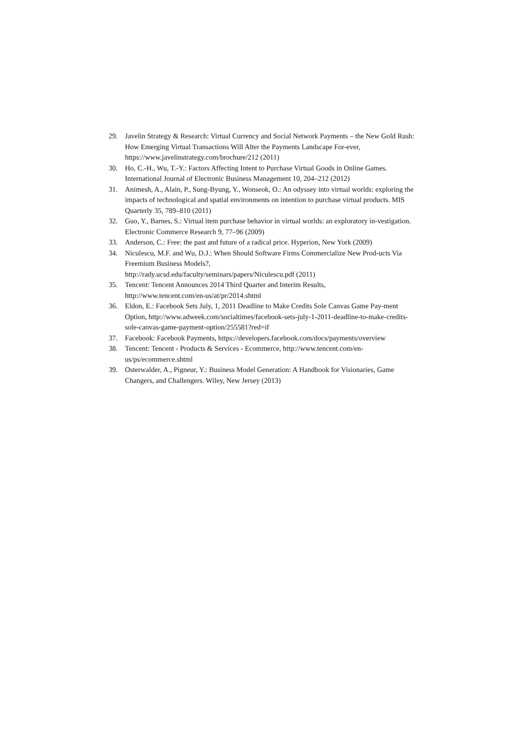29. Javelin Strategy & Research: Virtual Currency and Social Network Payments – the New Gold Rush: How Emerging Virtual Transactions Will Alter the Payments Landscape For-ever, https://www.javelinstrategy.com/brochure/212 (2011)
30. Ho, C.-H., Wu, T.-Y.: Factors Affecting Intent to Purchase Virtual Goods in Online Games. International Journal of Electronic Business Management 10, 204–212 (2012)
31. Animesh, A., Alain, P., Sung-Byung, Y., Wonseok, O.: An odyssey into virtual worlds: exploring the impacts of technological and spatial environments on intention to purchase virtual products. MIS Quarterly 35, 789–810 (2011)
32. Guo, Y., Barnes, S.: Virtual item purchase behavior in virtual worlds: an exploratory in-vestigation. Electronic Commerce Research 9, 77–96 (2009)
33. Anderson, C.: Free: the past and future of a radical price. Hyperion, New York (2009)
34. Niculescu, M.F. and Wu, D.J.: When Should Software Firms Commercialize New Prod-ucts Via Freemium Business Models?,
http://rady.ucsd.edu/faculty/seminars/papers/Niculescu.pdf (2011)
35. Tencent: Tencent Announces 2014 Third Quarter and Interim Results,
http://www.tencent.com/en-us/at/pr/2014.shtml
36. Eldon, E.: Facebook Sets July, 1, 2011 Deadline to Make Credits Sole Canvas Game Pay-ment Option, http://www.adweek.com/socialtimes/facebook-sets-july-1-2011-deadline-to-make-credits-sole-canvas-game-payment-option/255581?red=if
37. Facebook: Facebook Payments, https://developers.facebook.com/docs/payments/overview
38. Tencent: Tencent - Products & Services - Ecommerce, http://www.tencent.com/en-us/ps/ecommerce.shtml
39. Osterwalder, A., Pigneur, Y.: Business Model Generation: A Handbook for Visionaries, Game Changers, and Challengers. Wiley, New Jersey (2013)